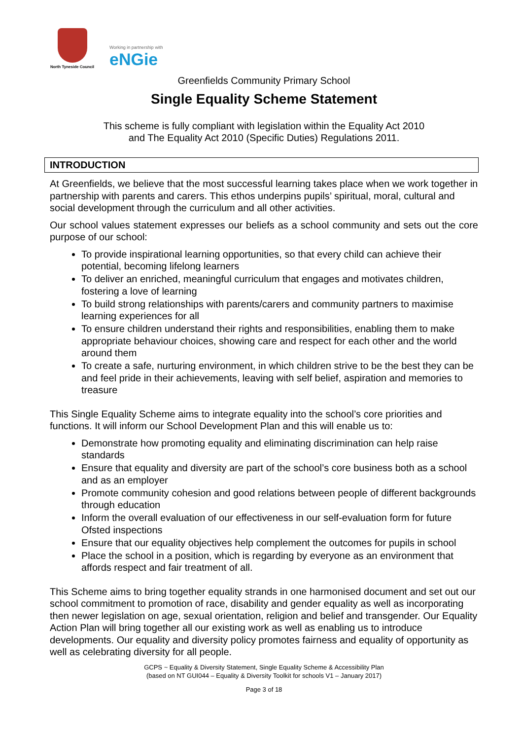North Tyneside Council
Working in partnership with
eNGie
Greenfields Community Primary School
Single Equality Scheme Statement
This scheme is fully compliant with legislation within the Equality Act 2010
and The Equality Act 2010 (Specific Duties) Regulations 2011.
INTRODUCTION
At Greenfields, we believe that the most successful learning takes place when we work together in partnership with parents and carers. This ethos underpins pupils’ spiritual, moral, cultural and social development through the curriculum and all other activities.
Our school values statement expresses our beliefs as a school community and sets out the core purpose of our school:
To provide inspirational learning opportunities, so that every child can achieve their potential, becoming lifelong learners
To deliver an enriched, meaningful curriculum that engages and motivates children, fostering a love of learning
To build strong relationships with parents/carers and community partners to maximise learning experiences for all
To ensure children understand their rights and responsibilities, enabling them to make appropriate behaviour choices, showing care and respect for each other and the world around them
To create a safe, nurturing environment, in which children strive to be the best they can be and feel pride in their achievements, leaving with self belief, aspiration and memories to treasure
This Single Equality Scheme aims to integrate equality into the school’s core priorities and functions. It will inform our School Development Plan and this will enable us to:
Demonstrate how promoting equality and eliminating discrimination can help raise standards
Ensure that equality and diversity are part of the school’s core business both as a school and as an employer
Promote community cohesion and good relations between people of different backgrounds through education
Inform the overall evaluation of our effectiveness in our self-evaluation form for future Ofsted inspections
Ensure that our equality objectives help complement the outcomes for pupils in school
Place the school in a position, which is regarding by everyone as an environment that affords respect and fair treatment of all.
This Scheme aims to bring together equality strands in one harmonised document and set out our school commitment to promotion of race, disability and gender equality as well as incorporating then newer legislation on age, sexual orientation, religion and belief and transgender. Our Equality Action Plan will bring together all our existing work as well as enabling us to introduce developments. Our equality and diversity policy promotes fairness and equality of opportunity as well as celebrating diversity for all people.
GCPS ~ Equality & Diversity Statement, Single Equality Scheme & Accessibility Plan
(based on NT GUI044 – Equality & Diversity Toolkit for schools V1 – January 2017)
Page 3 of 18